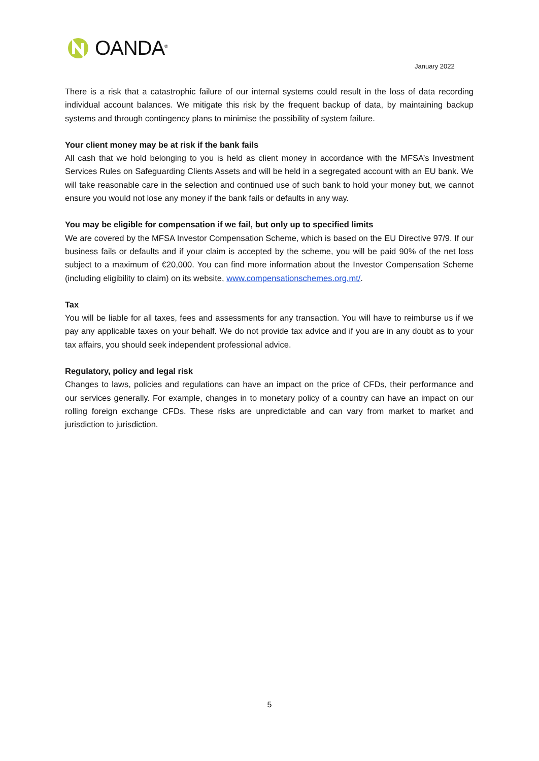OANDA<sup>®</sup>
January 2022
There is a risk that a catastrophic failure of our internal systems could result in the loss of data recording individual account balances. We mitigate this risk by the frequent backup of data, by maintaining backup systems and through contingency plans to minimise the possibility of system failure.
Your client money may be at risk if the bank fails
All cash that we hold belonging to you is held as client money in accordance with the MFSA’s Investment Services Rules on Safeguarding Clients Assets and will be held in a segregated account with an EU bank. We will take reasonable care in the selection and continued use of such bank to hold your money but, we cannot ensure you would not lose any money if the bank fails or defaults in any way.
You may be eligible for compensation if we fail, but only up to specified limits
We are covered by the MFSA Investor Compensation Scheme, which is based on the EU Directive 97/9. If our business fails or defaults and if your claim is accepted by the scheme, you will be paid 90% of the net loss subject to a maximum of €20,000. You can find more information about the Investor Compensation Scheme (including eligibility to claim) on its website, www.compensationschemes.org.mt/.
Tax
You will be liable for all taxes, fees and assessments for any transaction. You will have to reimburse us if we pay any applicable taxes on your behalf. We do not provide tax advice and if you are in any doubt as to your tax affairs, you should seek independent professional advice.
Regulatory, policy and legal risk
Changes to laws, policies and regulations can have an impact on the price of CFDs, their performance and our services generally. For example, changes in to monetary policy of a country can have an impact on our rolling foreign exchange CFDs. These risks are unpredictable and can vary from market to market and jurisdiction to jurisdiction.
5